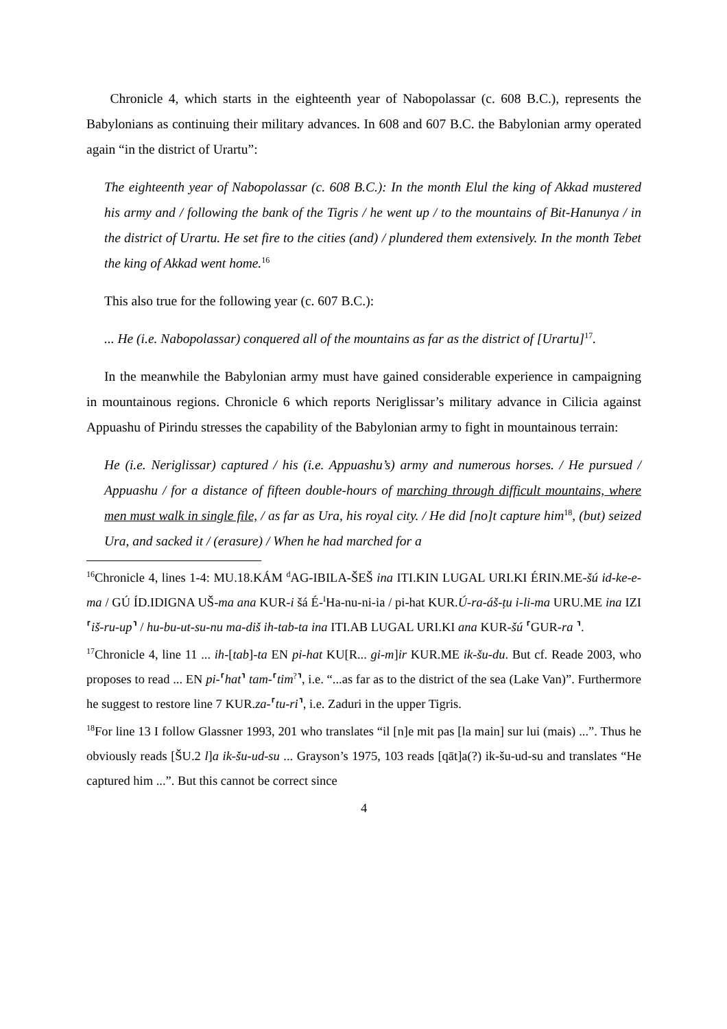Chronicle 4, which starts in the eighteenth year of Nabopolassar (c. 608 B.C.), represents the Babylonians as continuing their military advances. In 608 and 607 B.C. the Babylonian army operated again “in the district of Urartu”:
The eighteenth year of Nabopolassar (c. 608 B.C.): In the month Elul the king of Akkad mustered his army and / following the bank of the Tigris / he went up / to the mountains of Bit-Hanunya / in the district of Urartu. He set fire to the cities (and) / plundered them extensively. In the month Tebet the king of Akkad went home.<sup>16</sup>
This also true for the following year (c. 607 B.C.):
... He (i.e. Nabopolassar) conquered all of the mountains as far as the district of [Urartu]<sup>17</sup>.
In the meanwhile the Babylonian army must have gained considerable experience in campaigning in mountainous regions. Chronicle 6 which reports Neriglissar’s military advance in Cilicia against Appuashu of Pirindu stresses the capability of the Babylonian army to fight in mountainous terrain:
He (i.e. Neriglissar) captured / his (i.e. Appuashu’s) army and numerous horses. / He pursued / Appuashu / for a distance of fifteen double-hours of marching through difficult mountains, where men must walk in single file, / as far as Ura, his royal city. / He did [no]t capture him<sup>18</sup>, (but) seized Ura, and sacked it / (erasure) / When he had marched for a
<sup>16</sup> Chronicle 4, lines 1-4: MU.18.KÁM <sup>d</sup>AG-IBILA-ŠEŠ ina ITI.KIN LUGAL URI.KI ÉRIN.ME-šú id-ke-e-ma / GÚ ÍD.IDIGNA UŠ-ma ana KUR-i šá É-<sup>I</sup>Ha-nu-ni-ia / pi-hat KUR.Ú-ra-áš-ṭu i-li-ma URU.ME ina IZI ⸢iš-ru-up⸣ / hu-bu-ut-su-nu ma-diš ih-tab-ta ina ITI.AB LUGAL URI.KI ana KUR-šú ⸢GUR-ra ⸣.
<sup>17</sup> Chronicle 4, line 11 ... ih-[tab]-ta EN pi-hat KU[R... gi-m]ir KUR.ME ik-šu-du. But cf. Reade 2003, who proposes to read ... EN pi-⸢hat⸣ tam-⸢tim<sup>?</sup>⸣, i.e. “...as far as to the district of the sea (Lake Van)”. Furthermore he suggest to restore line 7 KUR.za-⸢tu-ri⸣, i.e. Zaduri in the upper Tigris.
<sup>18</sup> For line 13 I follow Glassner 1993, 201 who translates “il [n]e mit pas [la main] sur lui (mais) ...”. Thus he obviously reads [ŠU.2 l]a ik-šu-ud-su ... Grayson’s 1975, 103 reads [qāt]a(?) ik-šu-ud-su and translates “He captured him ...”. But this cannot be correct since
4